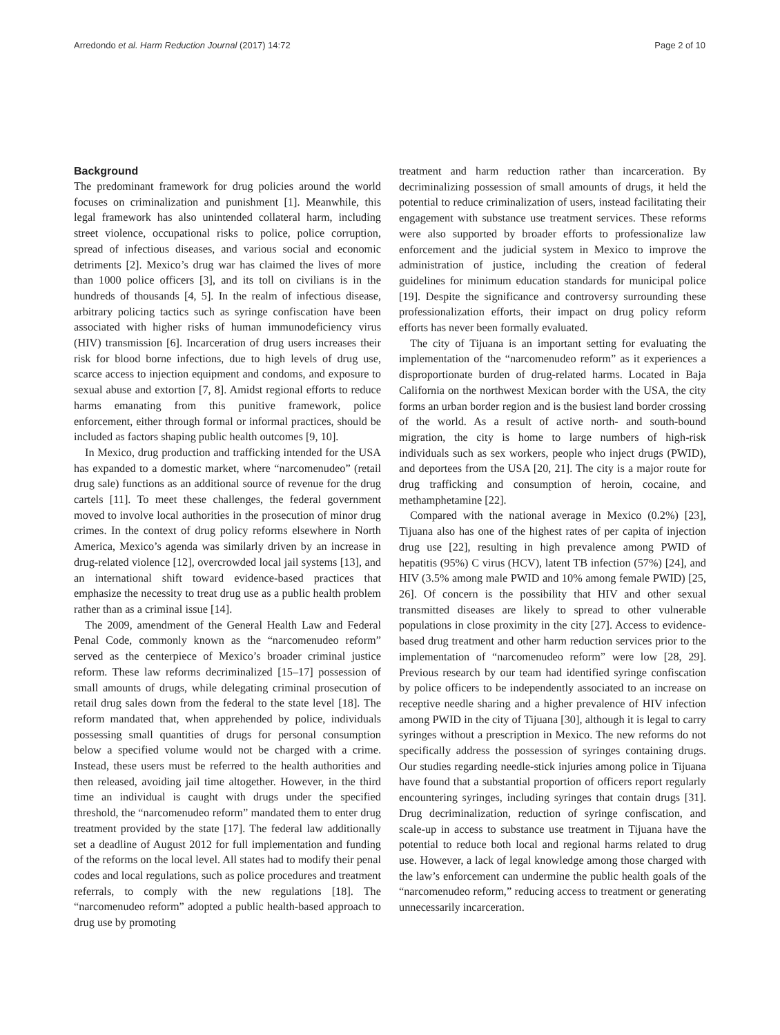Arredondo et al. Harm Reduction Journal (2017) 14:72 Page 2 of 10
Background
The predominant framework for drug policies around the world focuses on criminalization and punishment [1]. Meanwhile, this legal framework has also unintended collateral harm, including street violence, occupational risks to police, police corruption, spread of infectious diseases, and various social and economic detriments [2]. Mexico’s drug war has claimed the lives of more than 1000 police officers [3], and its toll on civilians is in the hundreds of thousands [4, 5]. In the realm of infectious disease, arbitrary policing tactics such as syringe confiscation have been associated with higher risks of human immunodeficiency virus (HIV) transmission [6]. Incarceration of drug users increases their risk for blood borne infections, due to high levels of drug use, scarce access to injection equipment and condoms, and exposure to sexual abuse and extortion [7, 8]. Amidst regional efforts to reduce harms emanating from this punitive framework, police enforcement, either through formal or informal practices, should be included as factors shaping public health outcomes [9, 10].
In Mexico, drug production and trafficking intended for the USA has expanded to a domestic market, where “narcomenudeo” (retail drug sale) functions as an additional source of revenue for the drug cartels [11]. To meet these challenges, the federal government moved to involve local authorities in the prosecution of minor drug crimes. In the context of drug policy reforms elsewhere in North America, Mexico’s agenda was similarly driven by an increase in drug-related violence [12], overcrowded local jail systems [13], and an international shift toward evidence-based practices that emphasize the necessity to treat drug use as a public health problem rather than as a criminal issue [14].
The 2009, amendment of the General Health Law and Federal Penal Code, commonly known as the “narcomenudeo reform” served as the centerpiece of Mexico’s broader criminal justice reform. These law reforms decriminalized [15–17] possession of small amounts of drugs, while delegating criminal prosecution of retail drug sales down from the federal to the state level [18]. The reform mandated that, when apprehended by police, individuals possessing small quantities of drugs for personal consumption below a specified volume would not be charged with a crime. Instead, these users must be referred to the health authorities and then released, avoiding jail time altogether. However, in the third time an individual is caught with drugs under the specified threshold, the “narcomenudeo reform” mandated them to enter drug treatment provided by the state [17]. The federal law additionally set a deadline of August 2012 for full implementation and funding of the reforms on the local level. All states had to modify their penal codes and local regulations, such as police procedures and treatment referrals, to comply with the new regulations [18]. The “narcomenudeo reform” adopted a public health-based approach to drug use by promoting
treatment and harm reduction rather than incarceration. By decriminalizing possession of small amounts of drugs, it held the potential to reduce criminalization of users, instead facilitating their engagement with substance use treatment services. These reforms were also supported by broader efforts to professionalize law enforcement and the judicial system in Mexico to improve the administration of justice, including the creation of federal guidelines for minimum education standards for municipal police [19]. Despite the significance and controversy surrounding these professionalization efforts, their impact on drug policy reform efforts has never been formally evaluated.
The city of Tijuana is an important setting for evaluating the implementation of the “narcomenudeo reform” as it experiences a disproportionate burden of drug-related harms. Located in Baja California on the northwest Mexican border with the USA, the city forms an urban border region and is the busiest land border crossing of the world. As a result of active north- and south-bound migration, the city is home to large numbers of high-risk individuals such as sex workers, people who inject drugs (PWID), and deportees from the USA [20, 21]. The city is a major route for drug trafficking and consumption of heroin, cocaine, and methamphetamine [22].
Compared with the national average in Mexico (0.2%) [23], Tijuana also has one of the highest rates of per capita of injection drug use [22], resulting in high prevalence among PWID of hepatitis (95%) C virus (HCV), latent TB infection (57%) [24], and HIV (3.5% among male PWID and 10% among female PWID) [25, 26]. Of concern is the possibility that HIV and other sexual transmitted diseases are likely to spread to other vulnerable populations in close proximity in the city [27]. Access to evidence-based drug treatment and other harm reduction services prior to the implementation of “narcomenudeo reform” were low [28, 29]. Previous research by our team had identified syringe confiscation by police officers to be independently associated to an increase on receptive needle sharing and a higher prevalence of HIV infection among PWID in the city of Tijuana [30], although it is legal to carry syringes without a prescription in Mexico. The new reforms do not specifically address the possession of syringes containing drugs. Our studies regarding needle-stick injuries among police in Tijuana have found that a substantial proportion of officers report regularly encountering syringes, including syringes that contain drugs [31]. Drug decriminalization, reduction of syringe confiscation, and scale-up in access to substance use treatment in Tijuana have the potential to reduce both local and regional harms related to drug use. However, a lack of legal knowledge among those charged with the law’s enforcement can undermine the public health goals of the “narcomenudeo reform,” reducing access to treatment or generating unnecessarily incarceration.